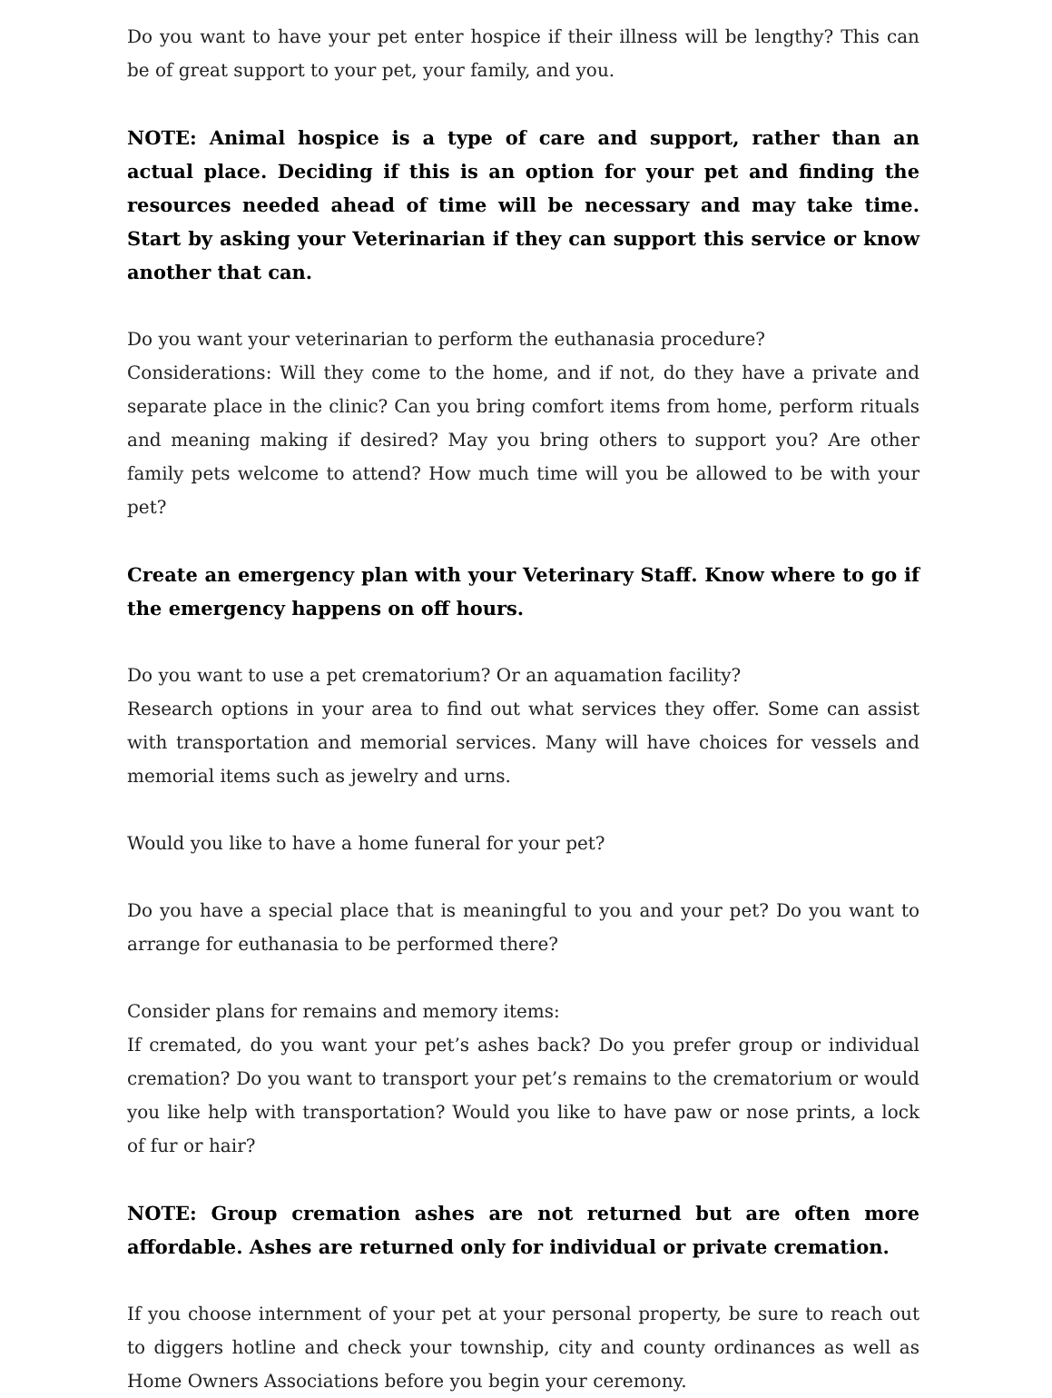Do you want to have your pet enter hospice if their illness will be lengthy? This can be of great support to your pet, your family, and you.
NOTE: Animal hospice is a type of care and support, rather than an actual place. Deciding if this is an option for your pet and finding the resources needed ahead of time will be necessary and may take time. Start by asking your Veterinarian if they can support this service or know another that can.
Do you want your veterinarian to perform the euthanasia procedure?
Considerations: Will they come to the home, and if not, do they have a private and separate place in the clinic? Can you bring comfort items from home, perform rituals and meaning making if desired? May you bring others to support you? Are other family pets welcome to attend? How much time will you be allowed to be with your pet?
Create an emergency plan with your Veterinary Staff. Know where to go if the emergency happens on off hours.
Do you want to use a pet crematorium? Or an aquamation facility?
Research options in your area to find out what services they offer. Some can assist with transportation and memorial services. Many will have choices for vessels and memorial items such as jewelry and urns.
Would you like to have a home funeral for your pet?
Do you have a special place that is meaningful to you and your pet? Do you want to arrange for euthanasia to be performed there?
Consider plans for remains and memory items:
If cremated, do you want your pet’s ashes back? Do you prefer group or individual cremation? Do you want to transport your pet’s remains to the crematorium or would you like help with transportation? Would you like to have paw or nose prints, a lock of fur or hair?
NOTE: Group cremation ashes are not returned but are often more affordable. Ashes are returned only for individual or private cremation.
If you choose internment of your pet at your personal property, be sure to reach out to diggers hotline and check your township, city and county ordinances as well as Home Owners Associations before you begin your ceremony.